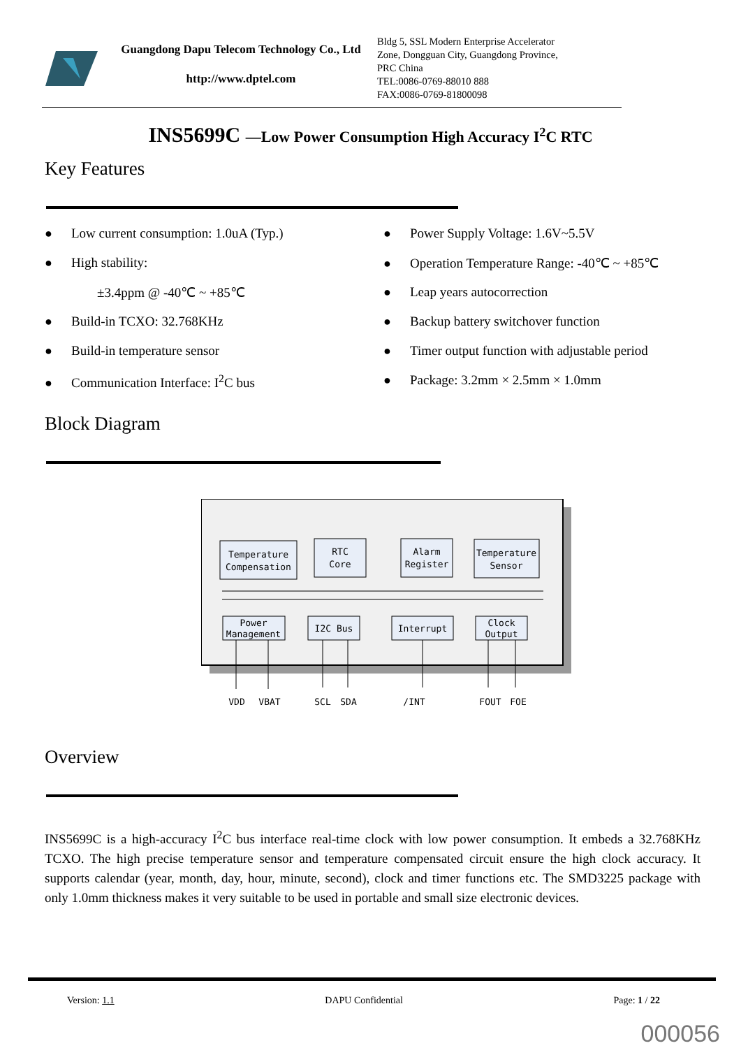Guangdong Dapu Telecom Technology Co., Ltd
http://www.dptel.com
Bldg 5, SSL Modern Enterprise Accelerator
Zone, Dongguan City, Guangdong Province,
PRC China
TEL:0086-0769-88010 888
FAX:0086-0769-81800098
INS5699C —Low Power Consumption High Accuracy I<sup>2</sup>C RTC
Key Features
● Low current consumption: 1.0uA (Typ.)
● High stability:
±3.4ppm @ -40℃ ~ +85℃
● Build-in TCXO: 32.768KHz
● Build-in temperature sensor
● Communication Interface: I<sup>2</sup>C bus
● Power Supply Voltage: 1.6V~5.5V
● Operation Temperature Range: -40℃ ~ +85℃
● Leap years autocorrection
● Backup battery switchover function
● Timer output function with adjustable period
● Package: 3.2mm × 2.5mm × 1.0mm
Block Diagram
Temperature
Compensation
RTC
Core
Alarm
Register
Temperature
Sensor
Power
Management
I2C Bus
Interrupt
Clock
Output
VDD
VBAT
SCL
SDA
/INT
FOUT
FOE
Overview
INS5699C is a high-accuracy I<sup>2</sup>C bus interface real-time clock with low power consumption. It embeds a 32.768KHz TCXO. The high precise temperature sensor and temperature compensated circuit ensure the high clock accuracy. It supports calendar (year, month, day, hour, minute, second), clock and timer functions etc. The SMD3225 package with only 1.0mm thickness makes it very suitable to be used in portable and small size electronic devices.
Version: 1.1 DAPU Confidential Page: 1 / 22
000056